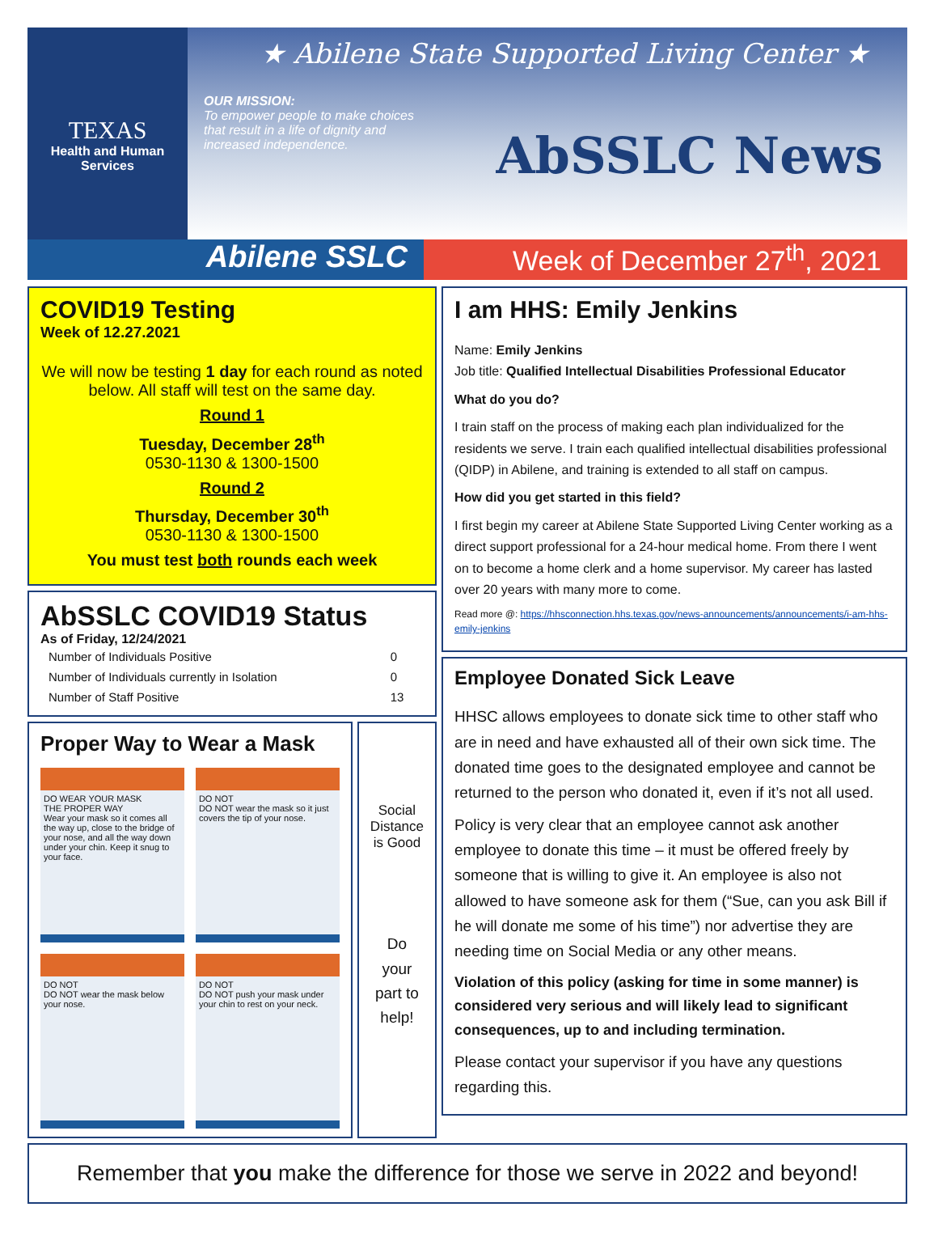TEXAS
Health and Human
Services
★ Abilene State Supported Living Center ★
OUR MISSION:
To empower people to make choices that result in a life of dignity and increased independence.
AbSSLC News
Abilene SSLC Week of December 27<sup>th</sup>, 2021
COVID19 Testing
Week of 12.27.2021
We will now be testing 1 day for each round as noted below. All staff will test on the same day.
Round 1
Tuesday, December 28<sup>th</sup>
0530-1130 & 1300-1500
Round 2
Thursday, December 30<sup>th</sup>
0530-1130 & 1300-1500
You must test both rounds each week
AbSSLC COVID19 Status
As of Friday, 12/24/2021
| Number of Individuals Positive | 0 |
| Number of Individuals currently in Isolation | 0 |
| Number of Staff Positive | 13 |
Proper Way to Wear a Mask
DO WEAR YOUR MASK
THE PROPER WAY
Wear your mask so it comes all the way up, close to the bridge of your nose, and all the way down under your chin. Keep it snug to your face.
DO NOT
DO NOT wear the mask so it just covers the tip of your nose.
DO NOT
DO NOT wear the mask below your nose.
DO NOT
DO NOT push your mask under your chin to rest on your neck.
Social Distance is Good
Do your part to help!
I am HHS: Emily Jenkins
Name: Emily Jenkins
Job title: Qualified Intellectual Disabilities Professional Educator
What do you do?
I train staff on the process of making each plan individualized for the residents we serve. I train each qualified intellectual disabilities professional (QIDP) in Abilene, and training is extended to all staff on campus.
How did you get started in this field?
I first begin my career at Abilene State Supported Living Center working as a direct support professional for a 24-hour medical home. From there I went on to become a home clerk and a home supervisor. My career has lasted over 20 years with many more to come.
Read more @: https://hhsconnection.hhs.texas.gov/news-announcements/announcements/i-am-hhs-emily-jenkins
Employee Donated Sick Leave
HHSC allows employees to donate sick time to other staff who are in need and have exhausted all of their own sick time. The donated time goes to the designated employee and cannot be returned to the person who donated it, even if it’s not all used.
Policy is very clear that an employee cannot ask another employee to donate this time – it must be offered freely by someone that is willing to give it. An employee is also not allowed to have someone ask for them (“Sue, can you ask Bill if he will donate me some of his time”) nor advertise they are needing time on Social Media or any other means.
Violation of this policy (asking for time in some manner) is considered very serious and will likely lead to significant consequences, up to and including termination.
Please contact your supervisor if you have any questions regarding this.
Remember that you make the difference for those we serve in 2022 and beyond!